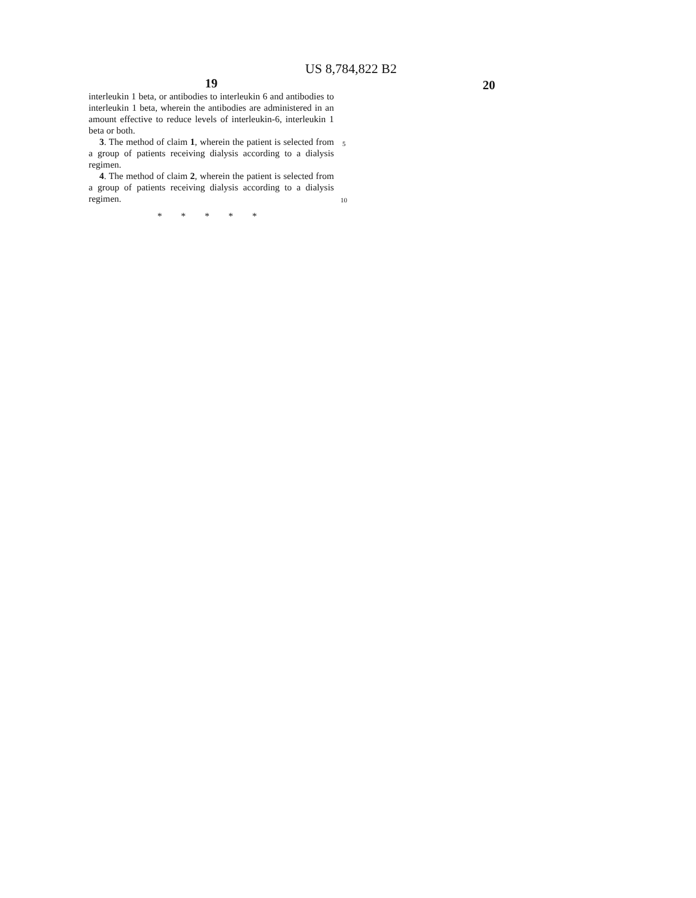US 8,784,822 B2
19
interleukin 1 beta, or antibodies to interleukin 6 and antibodies to interleukin 1 beta, wherein the antibodies are administered in an amount effective to reduce levels of interleukin-6, interleukin 1 beta or both.
3. The method of claim 1, wherein the patient is selected from a group of patients receiving dialysis according to a dialysis regimen.
4. The method of claim 2, wherein the patient is selected from a group of patients receiving dialysis according to a dialysis regimen.
* * * * *
5
10
20